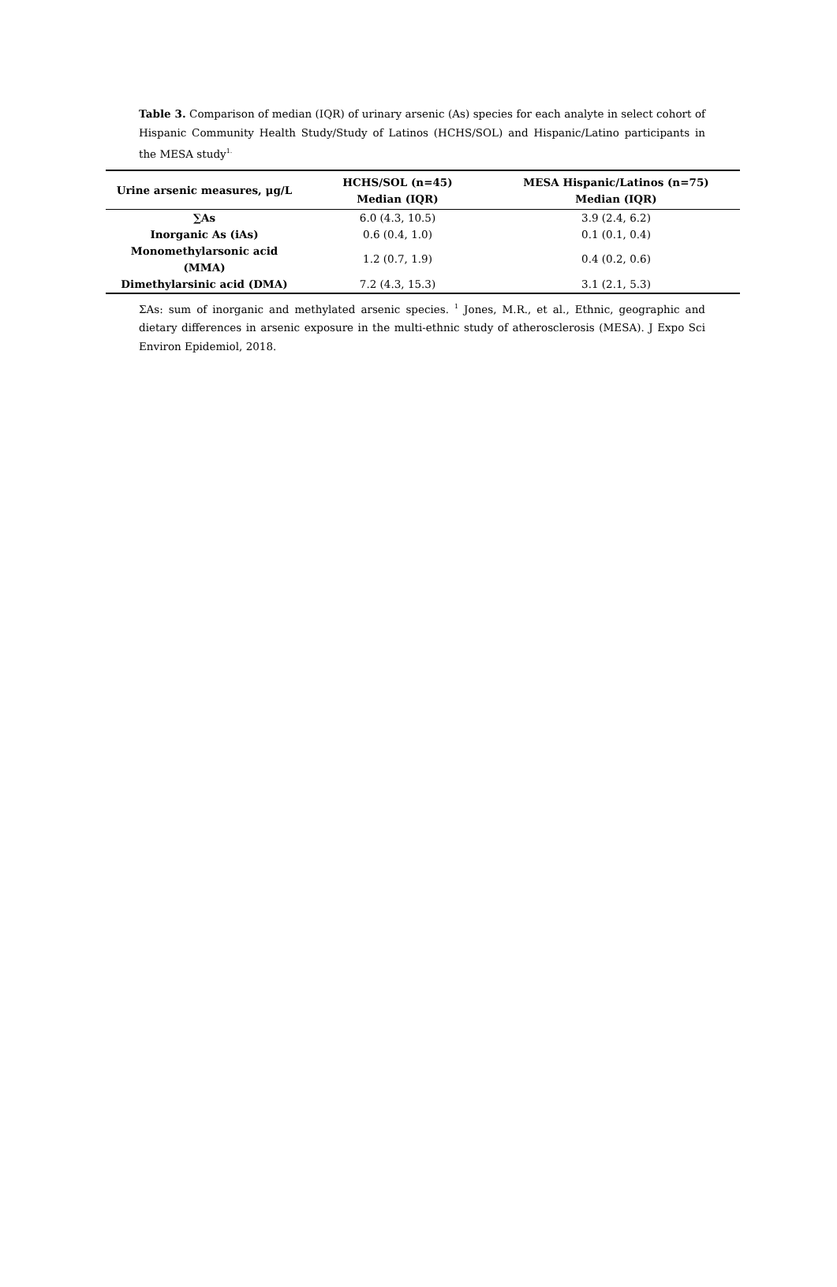Table 3. Comparison of median (IQR) of urinary arsenic (As) species for each analyte in select cohort of Hispanic Community Health Study/Study of Latinos (HCHS/SOL) and Hispanic/Latino participants in the MESA study<sup>1.</sup>
| Urine arsenic measures, μg/L | HCHS/SOL (n=45) Median (IQR) | MESA Hispanic/Latinos (n=75) Median (IQR) |
| --- | --- | --- |
| ∑As | 6.0 (4.3, 10.5) | 3.9 (2.4, 6.2) |
| Inorganic As (iAs) | 0.6 (0.4, 1.0) | 0.1 (0.1, 0.4) |
| Monomethylarsonic acid (MMA) | 1.2 (0.7, 1.9) | 0.4 (0.2, 0.6) |
| Dimethylarsinic acid (DMA) | 7.2 (4.3, 15.3) | 3.1 (2.1, 5.3) |
ΣAs: sum of inorganic and methylated arsenic species. <sup>1</sup> Jones, M.R., et al., Ethnic, geographic and dietary differences in arsenic exposure in the multi-ethnic study of atherosclerosis (MESA). J Expo Sci Environ Epidemiol, 2018.